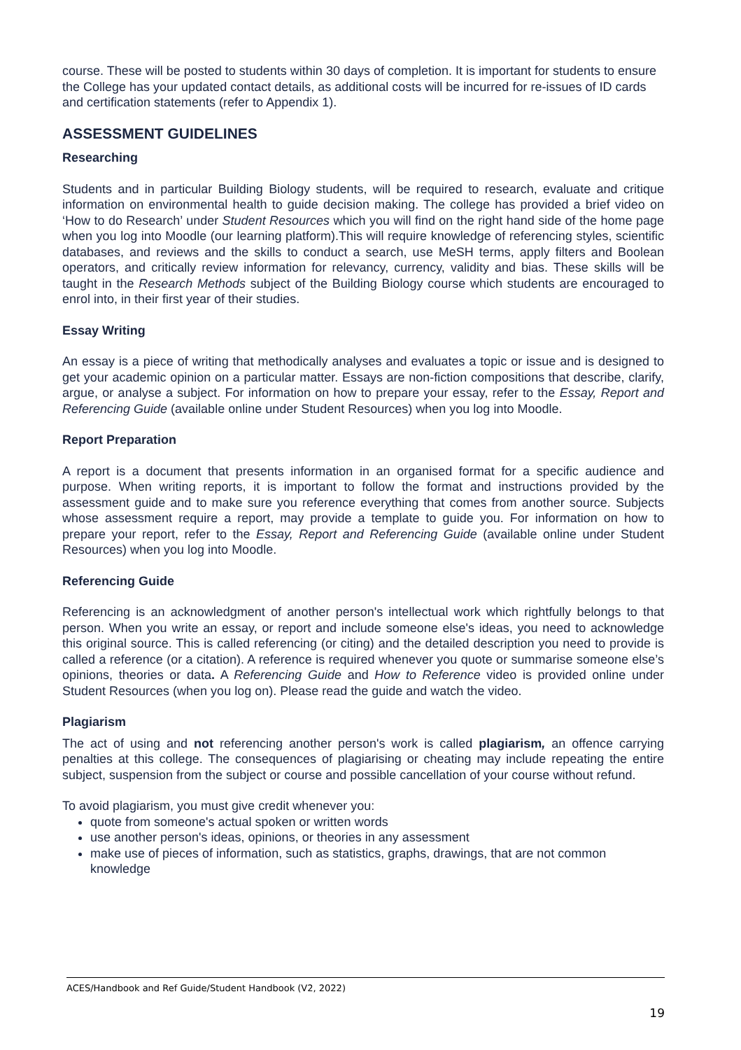course. These will be posted to students within 30 days of completion. It is important for students to ensure the College has your updated contact details, as additional costs will be incurred for re-issues of ID cards and certification statements (refer to Appendix 1).
ASSESSMENT GUIDELINES
Researching
Students and in particular Building Biology students, will be required to research, evaluate and critique information on environmental health to guide decision making. The college has provided a brief video on ‘How to do Research’ under Student Resources which you will find on the right hand side of the home page when you log into Moodle (our learning platform).This will require knowledge of referencing styles, scientific databases, and reviews and the skills to conduct a search, use MeSH terms, apply filters and Boolean operators, and critically review information for relevancy, currency, validity and bias. These skills will be taught in the Research Methods subject of the Building Biology course which students are encouraged to enrol into, in their first year of their studies.
Essay Writing
An essay is a piece of writing that methodically analyses and evaluates a topic or issue and is designed to get your academic opinion on a particular matter. Essays are non-fiction compositions that describe, clarify, argue, or analyse a subject. For information on how to prepare your essay, refer to the Essay, Report and Referencing Guide (available online under Student Resources) when you log into Moodle.
Report Preparation
A report is a document that presents information in an organised format for a specific audience and purpose. When writing reports, it is important to follow the format and instructions provided by the assessment guide and to make sure you reference everything that comes from another source. Subjects whose assessment require a report, may provide a template to guide you. For information on how to prepare your report, refer to the Essay, Report and Referencing Guide (available online under Student Resources) when you log into Moodle.
Referencing Guide
Referencing is an acknowledgment of another person's intellectual work which rightfully belongs to that person. When you write an essay, or report and include someone else's ideas, you need to acknowledge this original source. This is called referencing (or citing) and the detailed description you need to provide is called a reference (or a citation). A reference is required whenever you quote or summarise someone else’s opinions, theories or data. A Referencing Guide and How to Reference video is provided online under Student Resources (when you log on). Please read the guide and watch the video.
Plagiarism
The act of using and not referencing another person's work is called plagiarism, an offence carrying penalties at this college. The consequences of plagiarising or cheating may include repeating the entire subject, suspension from the subject or course and possible cancellation of your course without refund.
To avoid plagiarism, you must give credit whenever you:
quote from someone's actual spoken or written words
use another person's ideas, opinions, or theories in any assessment
make use of pieces of information, such as statistics, graphs, drawings, that are not common knowledge
ACES/Handbook and Ref Guide/Student Handbook (V2, 2022)
19